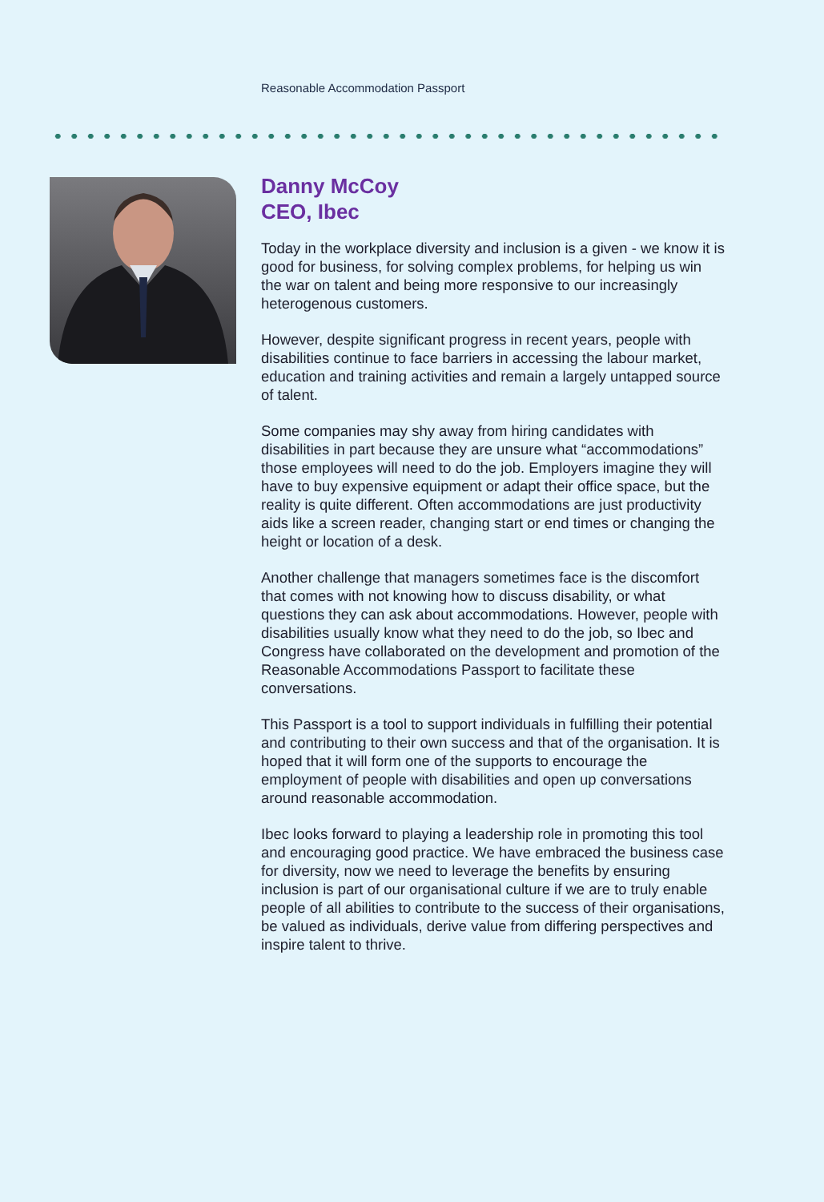Reasonable Accommodation Passport
Danny McCoy
CEO, Ibec
Today in the workplace diversity and inclusion is a given - we know it is good for business, for solving complex problems, for helping us win the war on talent and being more responsive to our increasingly heterogenous customers.
However, despite significant progress in recent years, people with disabilities continue to face barriers in accessing the labour market, education and training activities and remain a largely untapped source of talent.
Some companies may shy away from hiring candidates with disabilities in part because they are unsure what “accommodations” those employees will need to do the job. Employers imagine they will have to buy expensive equipment or adapt their office space, but the reality is quite different. Often accommodations are just productivity aids like a screen reader, changing start or end times or changing the height or location of a desk.
Another challenge that managers sometimes face is the discomfort that comes with not knowing how to discuss disability, or what questions they can ask about accommodations. However, people with disabilities usually know what they need to do the job, so Ibec and Congress have collaborated on the development and promotion of the Reasonable Accommodations Passport to facilitate these conversations.
This Passport is a tool to support individuals in fulfilling their potential and contributing to their own success and that of the organisation. It is hoped that it will form one of the supports to encourage the employment of people with disabilities and open up conversations around reasonable accommodation.
Ibec looks forward to playing a leadership role in promoting this tool and encouraging good practice. We have embraced the business case for diversity, now we need to leverage the benefits by ensuring inclusion is part of our organisational culture if we are to truly enable people of all abilities to contribute to the success of their organisations, be valued as individuals, derive value from differing perspectives and inspire talent to thrive.